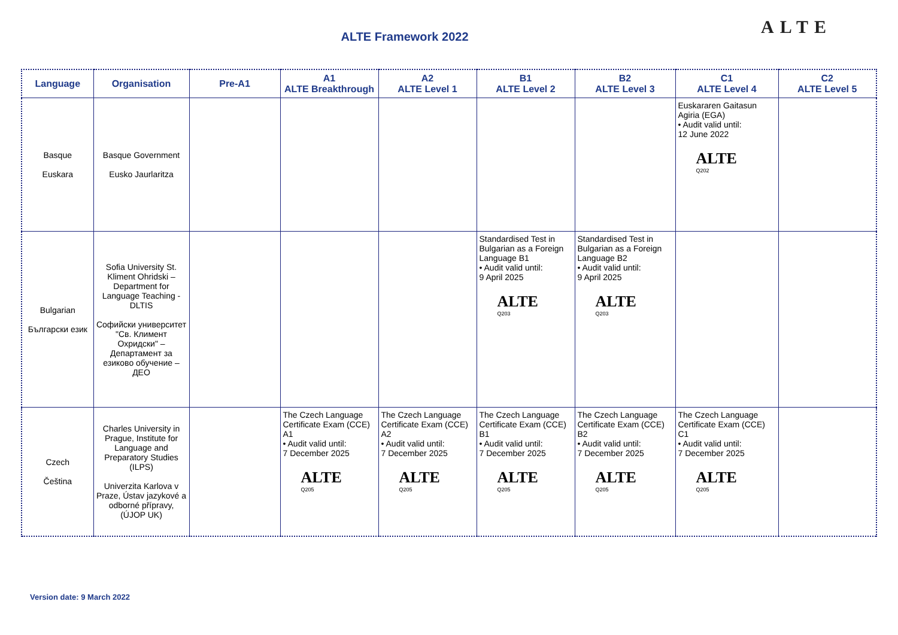ALTE Framework 2022 ALTE
| Language | Organisation | Pre-A1 | A1 ALTE Breakthrough | A2 ALTE Level 1 | B1 ALTE Level 2 | B2 ALTE Level 3 | C1 ALTE Level 4 | C2 ALTE Level 5 |
| --- | --- | --- | --- | --- | --- | --- | --- | --- |
| Basque Euskara | Basque Government Eusko Jaurlaritza | | | | | | Euskararen Gaitasun Agiria (EGA) • Audit valid until: 12 June 2022 ALTE Q202 | |
| Bulgarian Български език | Sofia University St. Kliment Ohridski – Department for Language Teaching - DLTIS Софийски университет "Св. Климент Охридски" – Департамент за езиково обучение – ДЕО | | | | Standardised Test in Bulgarian as a Foreign Language B1 • Audit valid until: 9 April 2025 ALTE Q203 | Standardised Test in Bulgarian as a Foreign Language B2 • Audit valid until: 9 April 2025 ALTE Q203 | | |
| Czech Čeština | Charles University in Prague, Institute for Language and Preparatory Studies (ILPS) Univerzita Karlova v Praze, Ústav jazykové a odborné přípravy, (ÚJOP UK) | | The Czech Language Certificate Exam (CCE) A1 • Audit valid until: 7 December 2025 ALTE Q205 | The Czech Language Certificate Exam (CCE) A2 • Audit valid until: 7 December 2025 ALTE Q205 | The Czech Language Certificate Exam (CCE) B1 • Audit valid until: 7 December 2025 ALTE Q205 | The Czech Language Certificate Exam (CCE) B2 • Audit valid until: 7 December 2025 ALTE Q205 | The Czech Language Certificate Exam (CCE) C1 • Audit valid until: 7 December 2025 ALTE Q205 | |
Version date: 9 March 2022